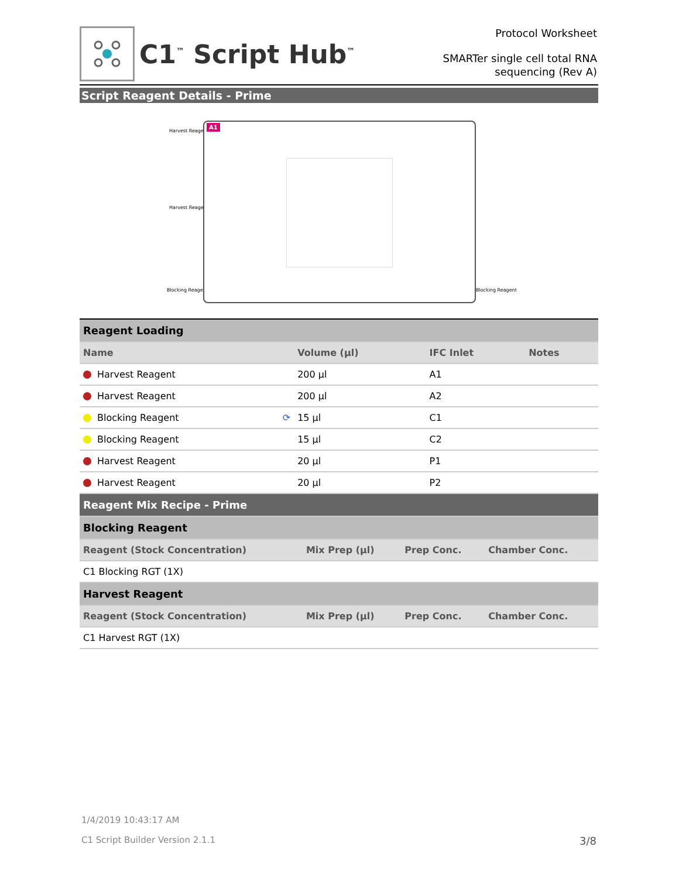C1<sup>™</sup> Script Hub<sup>™</sup>
Protocol Worksheet
SMARTer single cell total RNA
sequencing (Rev A)
Script Reagent Details - Prime
Harvest Reagent
Harvest Reagent
Blocking Reagent Blocking Reagent
A1
| Reagent Loading | | | |
| Name | Volume (µl) | IFC Inlet | Notes |
| Harvest Reagent | 200 µl | A1 | |
| Harvest Reagent | 200 µl | A2 | |
| Blocking Reagent ⟳ | 15 µl | C1 | |
| Blocking Reagent | 15 µl | C2 | |
| Harvest Reagent | 20 µl | P1 | |
| Harvest Reagent | 20 µl | P2 | |
| Reagent Mix Recipe - Prime | | | |
| Blocking Reagent | | | |
| Reagent (Stock Concentration) | Mix Prep (µl) | Prep Conc. | Chamber Conc. |
| C1 Blocking RGT (1X) | | | |
| Harvest Reagent | | | |
| Reagent (Stock Concentration) | Mix Prep (µl) | Prep Conc. | Chamber Conc. |
| C1 Harvest RGT (1X) | | | |
1/4/2019 10:43:17 AM
C1 Script Builder Version 2.1.1 3/8